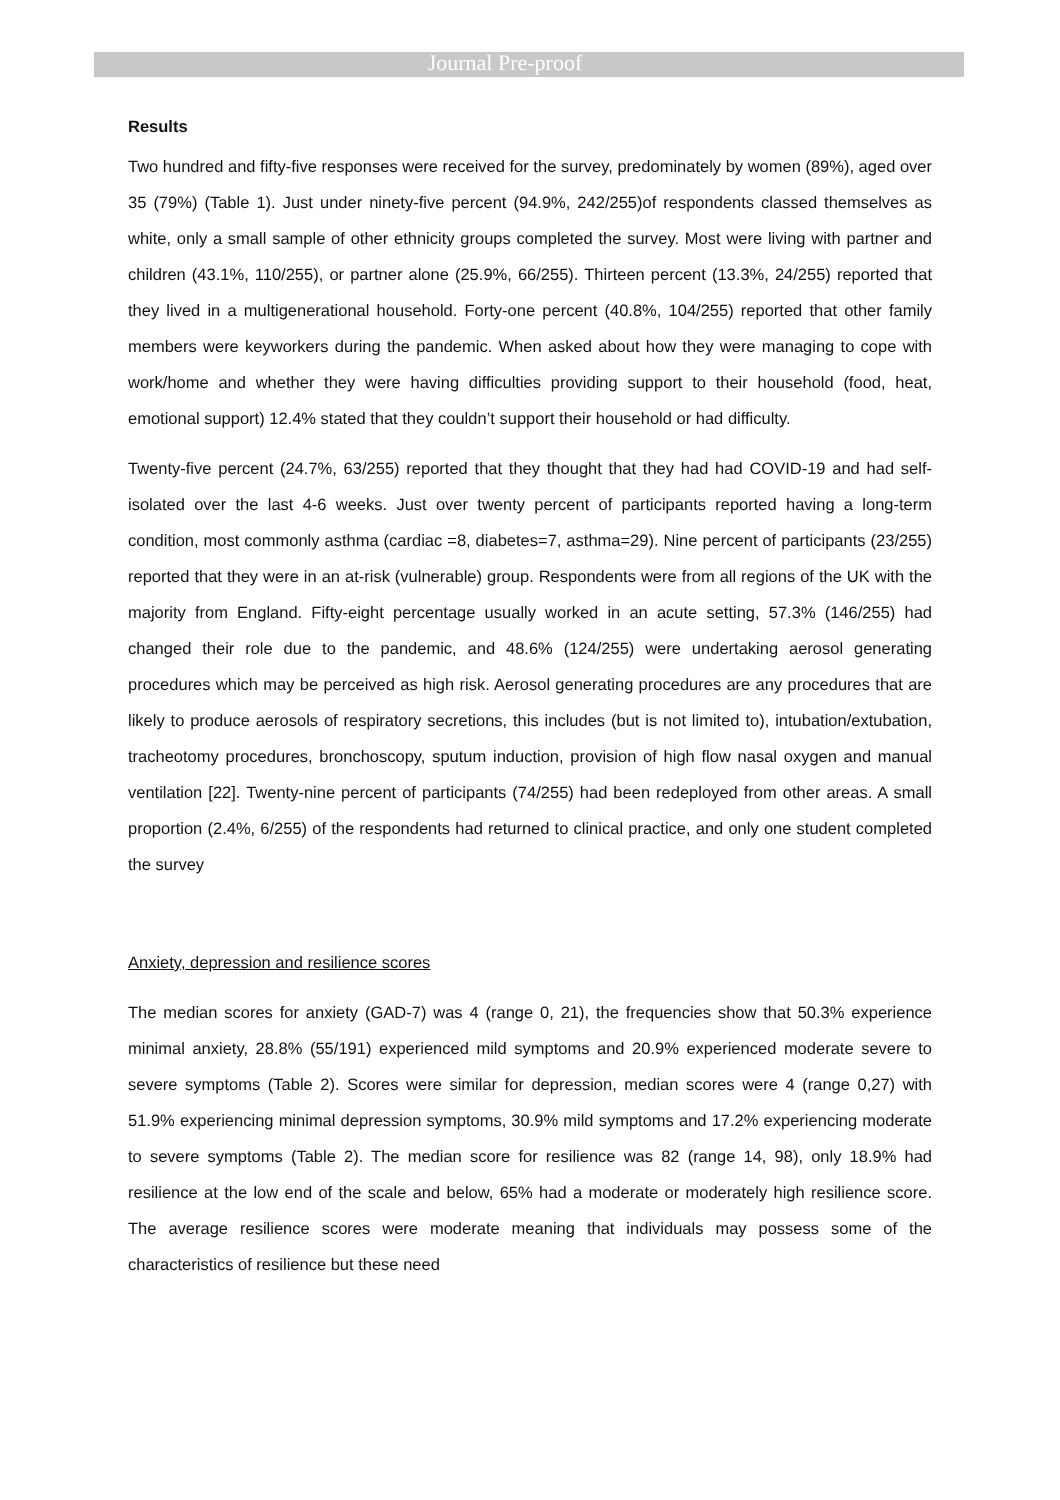Journal Pre-proof
Results
Two hundred and fifty-five responses were received for the survey, predominately by women (89%), aged over 35 (79%) (Table 1). Just under ninety-five percent (94.9%, 242/255)of respondents classed themselves as white, only a small sample of other ethnicity groups completed the survey. Most were living with partner and children (43.1%, 110/255), or partner alone (25.9%, 66/255). Thirteen percent (13.3%, 24/255) reported that they lived in a multigenerational household. Forty-one percent (40.8%, 104/255) reported that other family members were keyworkers during the pandemic. When asked about how they were managing to cope with work/home and whether they were having difficulties providing support to their household (food, heat, emotional support) 12.4% stated that they couldn’t support their household or had difficulty.
Twenty-five percent (24.7%, 63/255) reported that they thought that they had had COVID-19 and had self-isolated over the last 4-6 weeks. Just over twenty percent of participants reported having a long-term condition, most commonly asthma (cardiac =8, diabetes=7, asthma=29). Nine percent of participants (23/255) reported that they were in an at-risk (vulnerable) group. Respondents were from all regions of the UK with the majority from England. Fifty-eight percentage usually worked in an acute setting, 57.3% (146/255) had changed their role due to the pandemic, and 48.6% (124/255) were undertaking aerosol generating procedures which may be perceived as high risk. Aerosol generating procedures are any procedures that are likely to produce aerosols of respiratory secretions, this includes (but is not limited to), intubation/extubation, tracheotomy procedures, bronchoscopy, sputum induction, provision of high flow nasal oxygen and manual ventilation [22]. Twenty-nine percent of participants (74/255) had been redeployed from other areas. A small proportion (2.4%, 6/255) of the respondents had returned to clinical practice, and only one student completed the survey
Anxiety, depression and resilience scores
The median scores for anxiety (GAD-7) was 4 (range 0, 21), the frequencies show that 50.3% experience minimal anxiety, 28.8% (55/191) experienced mild symptoms and 20.9% experienced moderate severe to severe symptoms (Table 2). Scores were similar for depression, median scores were 4 (range 0,27) with 51.9% experiencing minimal depression symptoms, 30.9% mild symptoms and 17.2% experiencing moderate to severe symptoms (Table 2). The median score for resilience was 82 (range 14, 98), only 18.9% had resilience at the low end of the scale and below, 65% had a moderate or moderately high resilience score. The average resilience scores were moderate meaning that individuals may possess some of the characteristics of resilience but these need